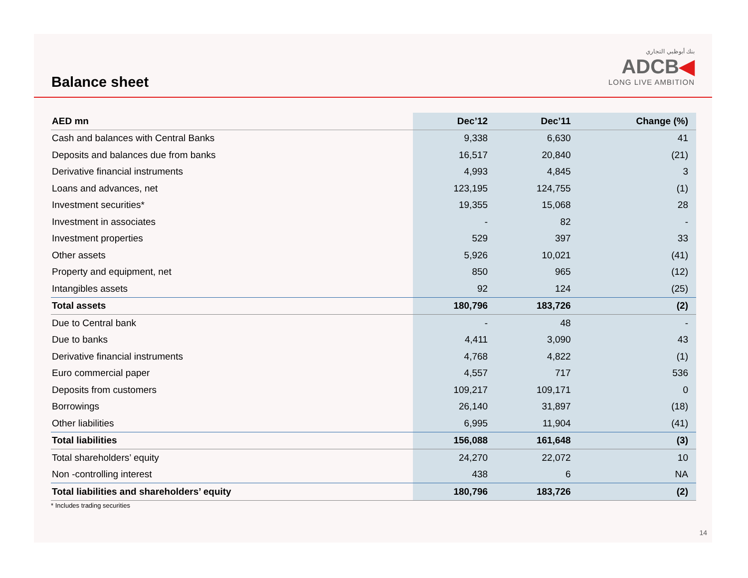Balance sheet
بنك أبوظبي التجاري
ADCB◀
LONG LIVE AMBITION
| AED mn | Dec’12 | Dec’11 | Change (%) |
| --- | --- | --- | --- |
| Cash and balances with Central Banks | 9,338 | 6,630 | 41 |
| Deposits and balances due from banks | 16,517 | 20,840 | (21) |
| Derivative financial instruments | 4,993 | 4,845 | 3 |
| Loans and advances, net | 123,195 | 124,755 | (1) |
| Investment securities* | 19,355 | 15,068 | 28 |
| Investment in associates | - | 82 | - |
| Investment properties | 529 | 397 | 33 |
| Other assets | 5,926 | 10,021 | (41) |
| Property and equipment, net | 850 | 965 | (12) |
| Intangibles assets | 92 | 124 | (25) |
| Total assets | 180,796 | 183,726 | (2) |
| Due to Central bank | - | 48 | - |
| Due to banks | 4,411 | 3,090 | 43 |
| Derivative financial instruments | 4,768 | 4,822 | (1) |
| Euro commercial paper | 4,557 | 717 | 536 |
| Deposits from customers | 109,217 | 109,171 | 0 |
| Borrowings | 26,140 | 31,897 | (18) |
| Other liabilities | 6,995 | 11,904 | (41) |
| Total liabilities | 156,088 | 161,648 | (3) |
| Total shareholders’ equity | 24,270 | 22,072 | 10 |
| Non -controlling interest | 438 | 6 | NA |
| Total liabilities and shareholders’ equity | 180,796 | 183,726 | (2) |
* Includes trading securities
14